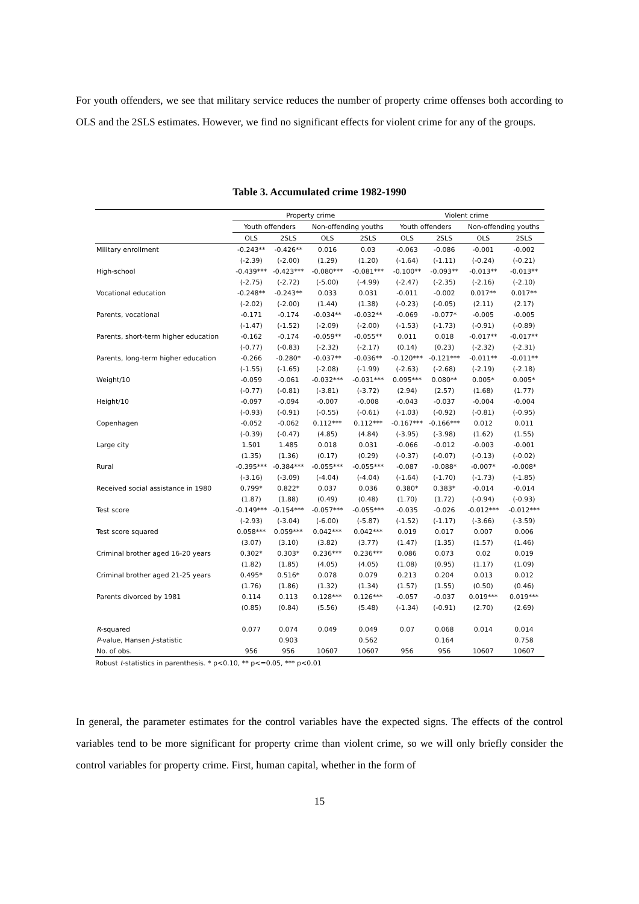For youth offenders, we see that military service reduces the number of property crime offenses both according to OLS and the 2SLS estimates. However, we find no significant effects for violent crime for any of the groups.
Table 3. Accumulated crime 1982-1990
| | Property crime | | | | Violent crime | | | |
| --- | --- | --- | --- | --- | --- | --- | --- | --- |
| | Youth offenders | | Non-offending youths | | Youth offenders | | Non-offending youths | |
| | OLS | 2SLS | OLS | 2SLS | OLS | 2SLS | OLS | 2SLS |
| Military enrollment | -0.243** | -0.426** | 0.016 | 0.03 | -0.063 | -0.086 | -0.001 | -0.002 |
| | (-2.39) | (-2.00) | (1.29) | (1.20) | (-1.64) | (-1.11) | (-0.24) | (-0.21) |
| High-school | -0.439*** | -0.423*** | -0.080*** | -0.081*** | -0.100** | -0.093** | -0.013** | -0.013** |
| | (-2.75) | (-2.72) | (-5.00) | (-4.99) | (-2.47) | (-2.35) | (-2.16) | (-2.10) |
| Vocational education | -0.248** | -0.243** | 0.033 | 0.031 | -0.011 | -0.002 | 0.017** | 0.017** |
| | (-2.02) | (-2.00) | (1.44) | (1.38) | (-0.23) | (-0.05) | (2.11) | (2.17) |
| Parents, vocational | -0.171 | -0.174 | -0.034** | -0.032** | -0.069 | -0.077* | -0.005 | -0.005 |
| | (-1.47) | (-1.52) | (-2.09) | (-2.00) | (-1.53) | (-1.73) | (-0.91) | (-0.89) |
| Parents, short-term higher education | -0.162 | -0.174 | -0.059** | -0.055** | 0.011 | 0.018 | -0.017** | -0.017** |
| | (-0.77) | (-0.83) | (-2.32) | (-2.17) | (0.14) | (0.23) | (-2.32) | (-2.31) |
| Parents, long-term higher education | -0.266 | -0.280* | -0.037** | -0.036** | -0.120*** | -0.121*** | -0.011** | -0.011** |
| | (-1.55) | (-1.65) | (-2.08) | (-1.99) | (-2.63) | (-2.68) | (-2.19) | (-2.18) |
| Weight/10 | -0.059 | -0.061 | -0.032*** | -0.031*** | 0.095*** | 0.080** | 0.005* | 0.005* |
| | (-0.77) | (-0.81) | (-3.81) | (-3.72) | (2.94) | (2.57) | (1.68) | (1.77) |
| Height/10 | -0.097 | -0.094 | -0.007 | -0.008 | -0.043 | -0.037 | -0.004 | -0.004 |
| | (-0.93) | (-0.91) | (-0.55) | (-0.61) | (-1.03) | (-0.92) | (-0.81) | (-0.95) |
| Copenhagen | -0.052 | -0.062 | 0.112*** | 0.112*** | -0.167*** | -0.166*** | 0.012 | 0.011 |
| | (-0.39) | (-0.47) | (4.85) | (4.84) | (-3.95) | (-3.98) | (1.62) | (1.55) |
| Large city | 1.501 | 1.485 | 0.018 | 0.031 | -0.066 | -0.012 | -0.003 | -0.001 |
| | (1.35) | (1.36) | (0.17) | (0.29) | (-0.37) | (-0.07) | (-0.13) | (-0.02) |
| Rural | -0.395*** | -0.384*** | -0.055*** | -0.055*** | -0.087 | -0.088* | -0.007* | -0.008* |
| | (-3.16) | (-3.09) | (-4.04) | (-4.04) | (-1.64) | (-1.70) | (-1.73) | (-1.85) |
| Received social assistance in 1980 | 0.799* | 0.822* | 0.037 | 0.036 | 0.380* | 0.383* | -0.014 | -0.014 |
| | (1.87) | (1.88) | (0.49) | (0.48) | (1.70) | (1.72) | (-0.94) | (-0.93) |
| Test score | -0.149*** | -0.154*** | -0.057*** | -0.055*** | -0.035 | -0.026 | -0.012*** | -0.012*** |
| | (-2.93) | (-3.04) | (-6.00) | (-5.87) | (-1.52) | (-1.17) | (-3.66) | (-3.59) |
| Test score squared | 0.058*** | 0.059*** | 0.042*** | 0.042*** | 0.019 | 0.017 | 0.007 | 0.006 |
| | (3.07) | (3.10) | (3.82) | (3.77) | (1.47) | (1.35) | (1.57) | (1.46) |
| Criminal brother aged 16-20 years | 0.302* | 0.303* | 0.236*** | 0.236*** | 0.086 | 0.073 | 0.02 | 0.019 |
| | (1.82) | (1.85) | (4.05) | (4.05) | (1.08) | (0.95) | (1.17) | (1.09) |
| Criminal brother aged 21-25 years | 0.495* | 0.516* | 0.078 | 0.079 | 0.213 | 0.204 | 0.013 | 0.012 |
| | (1.76) | (1.86) | (1.32) | (1.34) | (1.57) | (1.55) | (0.50) | (0.46) |
| Parents divorced by 1981 | 0.114 | 0.113 | 0.128*** | 0.126*** | -0.057 | -0.037 | 0.019*** | 0.019*** |
| | (0.85) | (0.84) | (5.56) | (5.48) | (-1.34) | (-0.91) | (2.70) | (2.69) |
| R -squared | 0.077 | 0.074 | 0.049 | 0.049 | 0.07 | 0.068 | 0.014 | 0.014 |
| P -value, Hansen J -statistic | | 0.903 | | 0.562 | | 0.164 | | 0.758 |
| No. of obs. | 956 | 956 | 10607 | 10607 | 956 | 956 | 10607 | 10607 |
Robust t-statistics in parenthesis. * p<0.10, ** p<=0.05, *** p<0.01
In general, the parameter estimates for the control variables have the expected signs. The effects of the control variables tend to be more significant for property crime than violent crime, so we will only briefly consider the control variables for property crime. First, human capital, whether in the form of
15